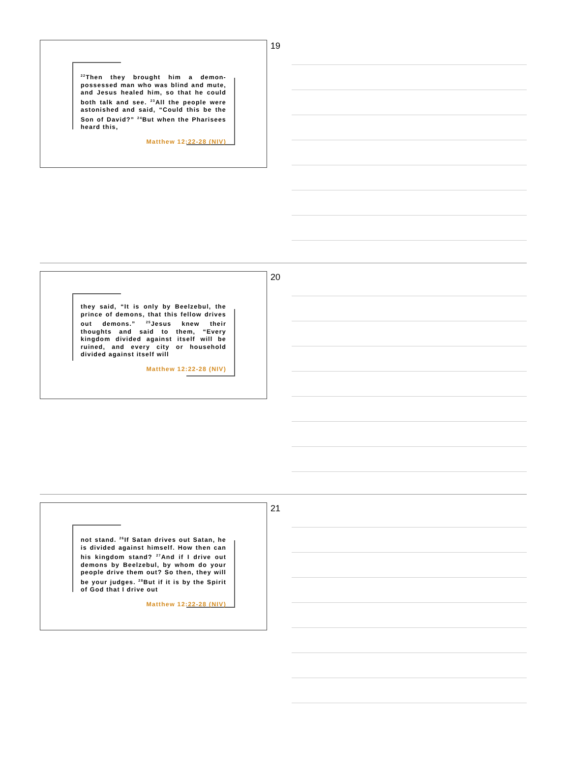<sup>22</sup> Then they brought him a demon-possessed man who was blind and mute, and Jesus healed him, so that he could both talk and see. <sup>23</sup>All the people were astonished and said, “Could this be the Son of David?” <sup>24</sup>But when the Pharisees heard this,
Matthew 12:22-28 (NIV)
19
they said, “It is only by Beelzebul, the prince of demons, that this fellow drives out demons.” <sup>25</sup>Jesus knew their thoughts and said to them, “Every kingdom divided against itself will be ruined, and every city or household divided against itself will
Matthew 12:22-28 (NIV)
20
not stand. <sup>26</sup>If Satan drives out Satan, he is divided against himself. How then can his kingdom stand? <sup>27</sup>And if I drive out demons by Beelzebul, by whom do your people drive them out? So then, they will be your judges. <sup>28</sup>But if it is by the Spirit of God that I drive out
Matthew 12:22-28 (NIV)
21